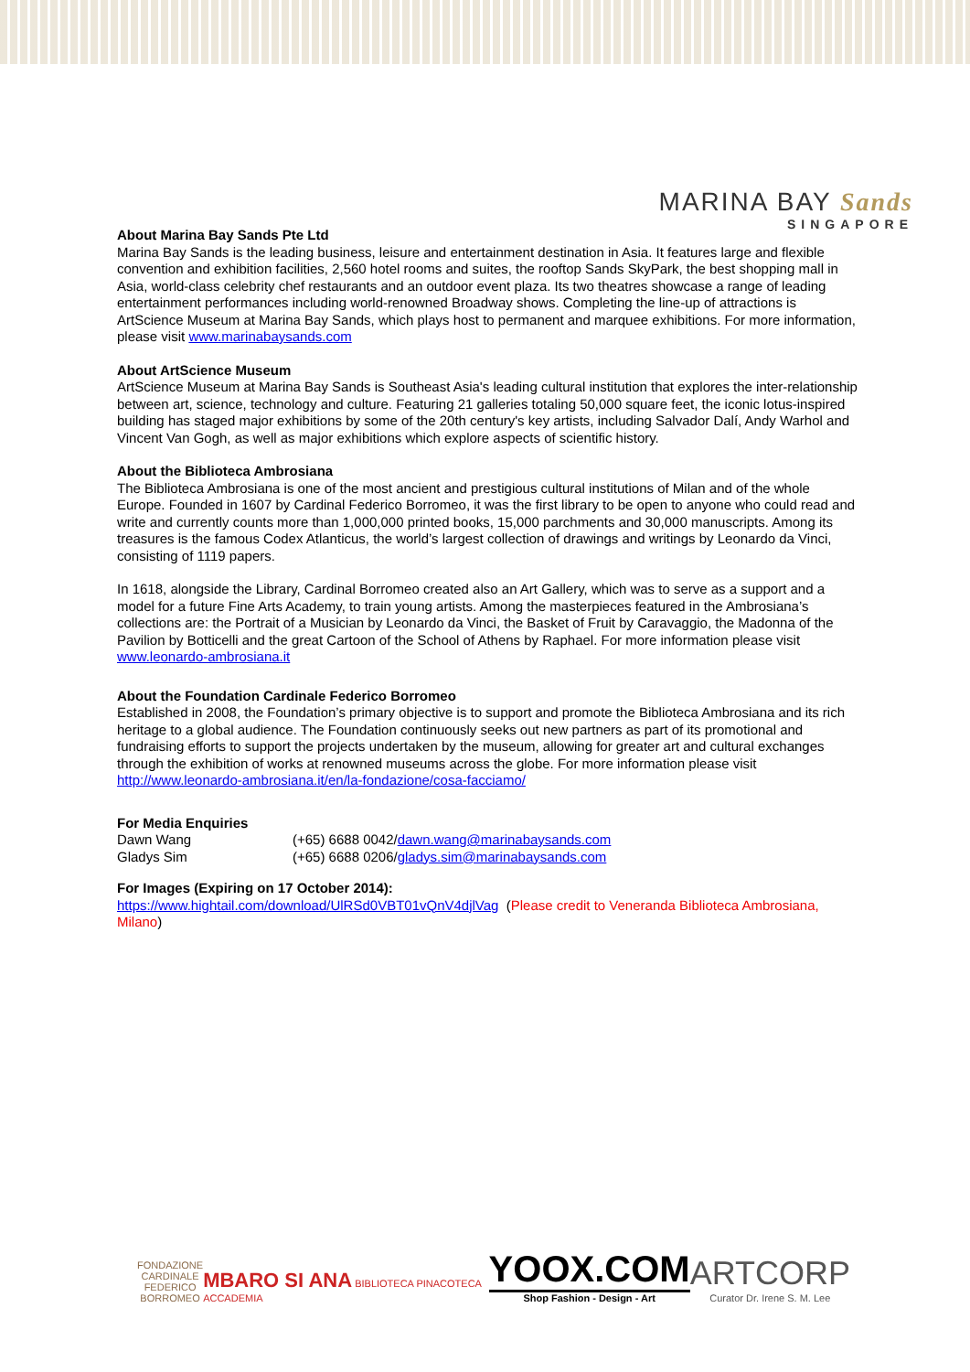MARINA BAY Sands
SINGAPORE
About Marina Bay Sands Pte Ltd
Marina Bay Sands is the leading business, leisure and entertainment destination in Asia. It features large and flexible convention and exhibition facilities, 2,560 hotel rooms and suites, the rooftop Sands SkyPark, the best shopping mall in Asia, world-class celebrity chef restaurants and an outdoor event plaza. Its two theatres showcase a range of leading entertainment performances including world-renowned Broadway shows. Completing the line-up of attractions is ArtScience Museum at Marina Bay Sands, which plays host to permanent and marquee exhibitions. For more information, please visit www.marinabaysands.com
About ArtScience Museum
ArtScience Museum at Marina Bay Sands is Southeast Asia's leading cultural institution that explores the inter-relationship between art, science, technology and culture. Featuring 21 galleries totaling 50,000 square feet, the iconic lotus-inspired building has staged major exhibitions by some of the 20th century's key artists, including Salvador Dalí, Andy Warhol and Vincent Van Gogh, as well as major exhibitions which explore aspects of scientific history.
About the Biblioteca Ambrosiana
The Biblioteca Ambrosiana is one of the most ancient and prestigious cultural institutions of Milan and of the whole Europe. Founded in 1607 by Cardinal Federico Borromeo, it was the first library to be open to anyone who could read and write and currently counts more than 1,000,000 printed books, 15,000 parchments and 30,000 manuscripts. Among its treasures is the famous Codex Atlanticus, the world’s largest collection of drawings and writings by Leonardo da Vinci, consisting of 1119 papers.
In 1618, alongside the Library, Cardinal Borromeo created also an Art Gallery, which was to serve as a support and a model for a future Fine Arts Academy, to train young artists. Among the masterpieces featured in the Ambrosiana’s collections are: the Portrait of a Musician by Leonardo da Vinci, the Basket of Fruit by Caravaggio, the Madonna of the Pavilion by Botticelli and the great Cartoon of the School of Athens by Raphael. For more information please visit www.leonardo-ambrosiana.it
About the Foundation Cardinale Federico Borromeo
Established in 2008, the Foundation’s primary objective is to support and promote the Biblioteca Ambrosiana and its rich heritage to a global audience. The Foundation continuously seeks out new partners as part of its promotional and fundraising efforts to support the projects undertaken by the museum, allowing for greater art and cultural exchanges through the exhibition of works at renowned museums across the globe. For more information please visit http://www.leonardo-ambrosiana.it/en/la-fondazione/cosa-facciamo/
For Media Enquiries
| Dawn Wang | (+65) 6688 0042/ dawn.wang@marinabaysands.com |
| Gladys Sim | (+65) 6688 0206/ gladys.sim@marinabaysands.com |
For Images (Expiring on 17 October 2014):
https://www.hightail.com/download/UlRSd0VBT01vQnV4djlVag (Please credit to Veneranda Biblioteca Ambrosiana, Milano)
FONDAZIONE
CARDINALE
FEDERICO
BORROMEO
MBARO SI ANA BIBLIOTECA PINACOTECA ACCADEMIA
YOOX.COM
Shop Fashion - Design - Art
ARTCORP
Curator Dr. Irene S. M. Lee